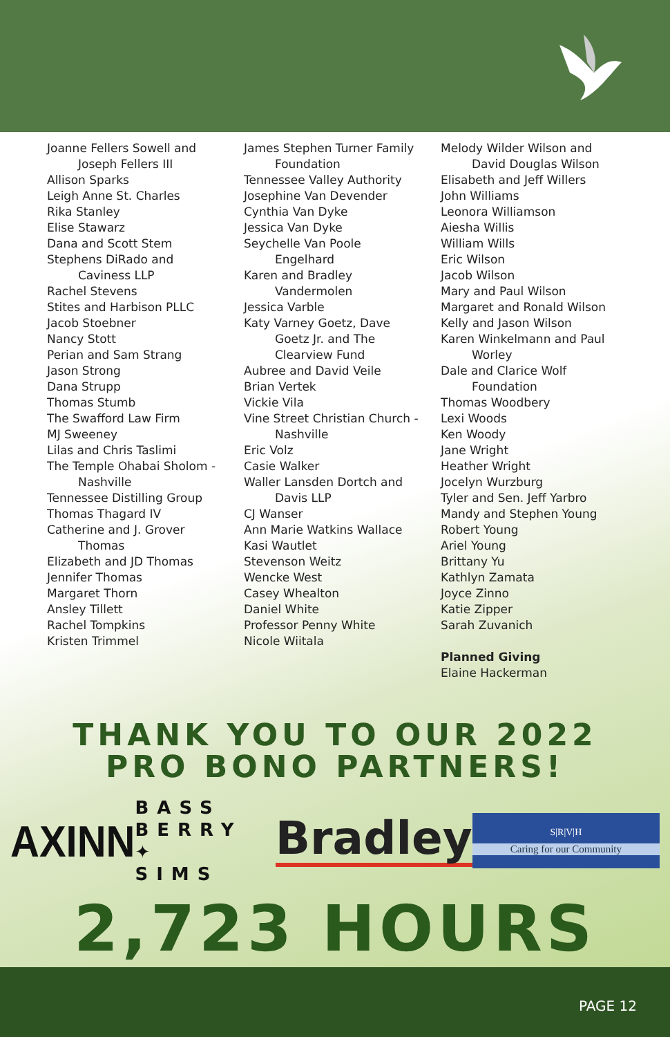Joanne Fellers Sowell and
Joseph Fellers III
Allison Sparks
Leigh Anne St. Charles
Rika Stanley
Elise Stawarz
Dana and Scott Stem
Stephens DiRado and
Caviness LLP
Rachel Stevens
Stites and Harbison PLLC
Jacob Stoebner
Nancy Stott
Perian and Sam Strang
Jason Strong
Dana Strupp
Thomas Stumb
The Swafford Law Firm
MJ Sweeney
Lilas and Chris Taslimi
The Temple Ohabai Sholom -
Nashville
Tennessee Distilling Group
Thomas Thagard IV
Catherine and J. Grover
Thomas
Elizabeth and JD Thomas
Jennifer Thomas
Margaret Thorn
Ansley Tillett
Rachel Tompkins
Kristen Trimmel
James Stephen Turner Family
Foundation
Tennessee Valley Authority
Josephine Van Devender
Cynthia Van Dyke
Jessica Van Dyke
Seychelle Van Poole
Engelhard
Karen and Bradley
Vandermolen
Jessica Varble
Katy Varney Goetz, Dave
Goetz Jr. and The
Clearview Fund
Aubree and David Veile
Brian Vertek
Vickie Vila
Vine Street Christian Church -
Nashville
Eric Volz
Casie Walker
Waller Lansden Dortch and
Davis LLP
CJ Wanser
Ann Marie Watkins Wallace
Kasi Wautlet
Stevenson Weitz
Wencke West
Casey Whealton
Daniel White
Professor Penny White
Nicole Wiitala
Melody Wilder Wilson and
David Douglas Wilson
Elisabeth and Jeff Willers
John Williams
Leonora Williamson
Aiesha Willis
William Wills
Eric Wilson
Jacob Wilson
Mary and Paul Wilson
Margaret and Ronald Wilson
Kelly and Jason Wilson
Karen Winkelmann and Paul
Worley
Dale and Clarice Wolf
Foundation
Thomas Woodbery
Lexi Woods
Ken Woody
Jane Wright
Heather Wright
Jocelyn Wurzburg
Tyler and Sen. Jeff Yarbro
Mandy and Stephen Young
Robert Young
Ariel Young
Brittany Yu
Kathlyn Zamata
Joyce Zinno
Katie Zipper
Sarah Zuvanich
Planned Giving
Elaine Hackerman
THANK YOU TO OUR 2022
PRO BONO PARTNERS!
AXINN
BASS
BERRY ✦
SIMS
Bradley
S|R|V|H
Caring for our Community
2,723 HOURS
PAGE 12